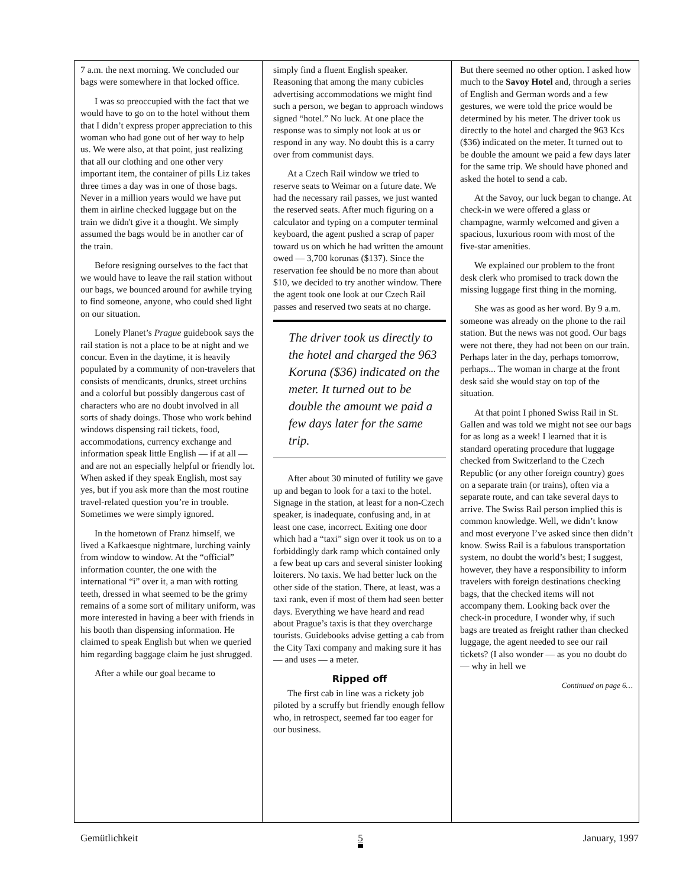7 a.m. the next morning. We concluded our bags were somewhere in that locked office.
I was so preoccupied with the fact that we would have to go on to the hotel without them that I didn’t express proper appreciation to this woman who had gone out of her way to help us. We were also, at that point, just realizing that all our clothing and one other very important item, the container of pills Liz takes three times a day was in one of those bags. Never in a million years would we have put them in airline checked luggage but on the train we didn't give it a thought. We simply assumed the bags would be in another car of the train.
Before resigning ourselves to the fact that we would have to leave the rail station without our bags, we bounced around for awhile trying to find someone, anyone, who could shed light on our situation.
Lonely Planet’s Prague guidebook says the rail station is not a place to be at night and we concur. Even in the daytime, it is heavily populated by a community of non-travelers that consists of mendicants, drunks, street urchins and a colorful but possibly dangerous cast of characters who are no doubt involved in all sorts of shady doings. Those who work behind windows dispensing rail tickets, food, accommodations, currency exchange and information speak little English — if at all — and are not an especially helpful or friendly lot. When asked if they speak English, most say yes, but if you ask more than the most routine travel-related question you’re in trouble. Sometimes we were simply ignored.
In the hometown of Franz himself, we lived a Kafkaesque nightmare, lurching vainly from window to window. At the “official” information counter, the one with the international “i” over it, a man with rotting teeth, dressed in what seemed to be the grimy remains of a some sort of military uniform, was more interested in having a beer with friends in his booth than dispensing information. He claimed to speak English but when we queried him regarding baggage claim he just shrugged.
After a while our goal became to
simply find a fluent English speaker. Reasoning that among the many cubicles advertising accommodations we might find such a person, we began to approach windows signed “hotel.” No luck. At one place the response was to simply not look at us or respond in any way. No doubt this is a carry over from communist days.
At a Czech Rail window we tried to reserve seats to Weimar on a future date. We had the necessary rail passes, we just wanted the reserved seats. After much figuring on a calculator and typing on a computer terminal keyboard, the agent pushed a scrap of paper toward us on which he had written the amount owed — 3,700 korunas ($137). Since the reservation fee should be no more than about $10, we decided to try another window. There the agent took one look at our Czech Rail passes and reserved two seats at no charge.
The driver took us directly to the hotel and charged the 963 Koruna ($36) indicated on the meter. It turned out to be double the amount we paid a few days later for the same trip.
After about 30 minuted of futility we gave up and began to look for a taxi to the hotel. Signage in the station, at least for a non-Czech speaker, is inadequate, confusing and, in at least one case, incorrect. Exiting one door which had a “taxi” sign over it took us on to a forbiddingly dark ramp which contained only a few beat up cars and several sinister looking loiterers. No taxis. We had better luck on the other side of the station. There, at least, was a taxi rank, even if most of them had seen better days. Everything we have heard and read about Prague’s taxis is that they overcharge tourists. Guidebooks advise getting a cab from the City Taxi company and making sure it has — and uses — a meter.
Ripped off
The first cab in line was a rickety job piloted by a scruffy but friendly enough fellow who, in retrospect, seemed far too eager for our business.
But there seemed no other option. I asked how much to the Savoy Hotel and, through a series of English and German words and a few gestures, we were told the price would be determined by his meter. The driver took us directly to the hotel and charged the 963 Kcs ($36) indicated on the meter. It turned out to be double the amount we paid a few days later for the same trip. We should have phoned and asked the hotel to send a cab.
At the Savoy, our luck began to change. At check-in we were offered a glass or champagne, warmly welcomed and given a spacious, luxurious room with most of the five-star amenities.
We explained our problem to the front desk clerk who promised to track down the missing luggage first thing in the morning.
She was as good as her word. By 9 a.m. someone was already on the phone to the rail station. But the news was not good. Our bags were not there, they had not been on our train. Perhaps later in the day, perhaps tomorrow, perhaps... The woman in charge at the front desk said she would stay on top of the situation.
At that point I phoned Swiss Rail in St. Gallen and was told we might not see our bags for as long as a week! I learned that it is standard operating procedure that luggage checked from Switzerland to the Czech Republic (or any other foreign country) goes on a separate train (or trains), often via a separate route, and can take several days to arrive. The Swiss Rail person implied this is common knowledge. Well, we didn’t know and most everyone I’ve asked since then didn’t know. Swiss Rail is a fabulous transportation system, no doubt the world’s best; I suggest, however, they have a responsibility to inform travelers with foreign destinations checking bags, that the checked items will not accompany them. Looking back over the check-in procedure, I wonder why, if such bags are treated as freight rather than checked luggage, the agent needed to see our rail tickets? (I also wonder — as you no doubt do — why in hell we
Continued on page 6…
Gemütlichkeit 5 January, 1997